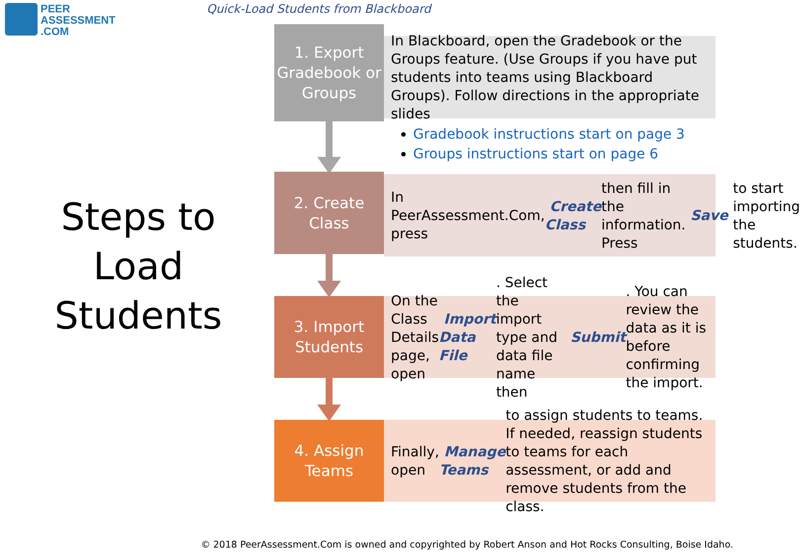PEER
ASSESSMENT
.COM
Quick-Load Students from Blackboard
Steps to Load Students
1. Export Gradebook or Groups
In Blackboard, open the Gradebook or the Groups feature. (Use Groups if you have put students into teams using Blackboard Groups). Follow directions in the appropriate slides
Gradebook instructions start on page 3
Groups instructions start on page 6
2. Create Class
In PeerAssessment.Com, press Create Class then fill in the information. Press Save to start importing the students.
3. Import Students
On the Class Details page, open Import Data File. Select the import type and data file name then Submit. You can review the data as it is before confirming the import.
4. Assign Teams
Finally, open Manage Teams to assign students to teams. If needed, reassign students to teams for each assessment, or add and remove students from the class.
© 2018 PeerAssessment.Com is owned and copyrighted by Robert Anson and Hot Rocks Consulting, Boise Idaho.